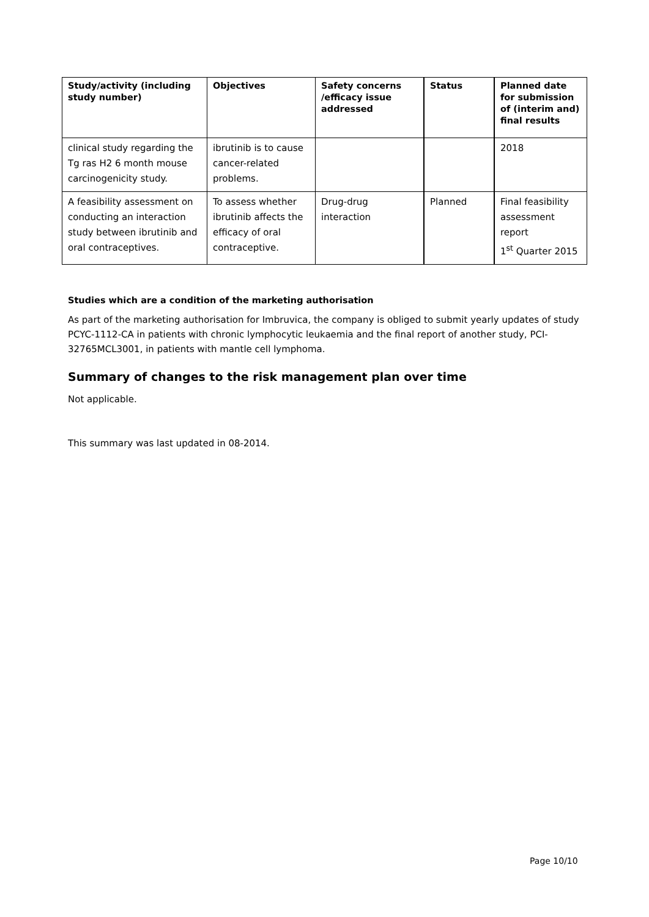| Study/activity (including study number) | Objectives | Safety concerns /efficacy issue addressed | Status | Planned date for submission of (interim and) final results |
| --- | --- | --- | --- | --- |
| clinical study regarding the Tg ras H2 6 month mouse carcinogenicity study. | ibrutinib is to cause cancer-related problems. | | | 2018 |
| A feasibility assessment on conducting an interaction study between ibrutinib and oral contraceptives. | To assess whether ibrutinib affects the efficacy of oral contraceptive. | Drug-drug interaction | Planned | Final feasibility assessment report 1<sup>st</sup> Quarter 2015 |
Studies which are a condition of the marketing authorisation
As part of the marketing authorisation for Imbruvica, the company is obliged to submit yearly updates of study PCYC-1112-CA in patients with chronic lymphocytic leukaemia and the final report of another study, PCI-32765MCL3001, in patients with mantle cell lymphoma.
Summary of changes to the risk management plan over time
Not applicable.
This summary was last updated in 08-2014.
Page 10/10